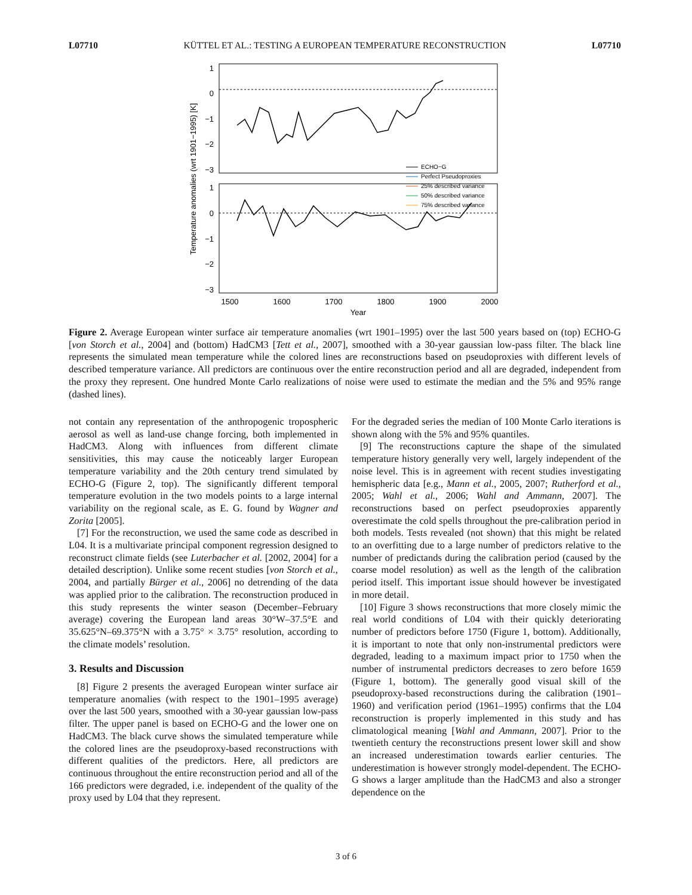L07710 KÜTTEL ET AL.: TESTING A EUROPEAN TEMPERATURE RECONSTRUCTION L07710
1
0
−1
−2
−3
1
0
−1
−2
−3
1500
1600
1700
1800
1900
2000
Year
Temperature anomalies (wrt 1901−1995) [K]
ECHO−G
Perfect Pseudoproxies
25% described variance
50% described variance
75% described variance
Figure 2. Average European winter surface air temperature anomalies (wrt 1901–1995) over the last 500 years based on (top) ECHO-G [von Storch et al., 2004] and (bottom) HadCM3 [Tett et al., 2007], smoothed with a 30-year gaussian low-pass filter. The black line represents the simulated mean temperature while the colored lines are reconstructions based on pseudoproxies with different levels of described temperature variance. All predictors are continuous over the entire reconstruction period and all are degraded, independent from the proxy they represent. One hundred Monte Carlo realizations of noise were used to estimate the median and the 5% and 95% range (dashed lines).
not contain any representation of the anthropogenic tropospheric aerosol as well as land-use change forcing, both implemented in HadCM3. Along with influences from different climate sensitivities, this may cause the noticeably larger European temperature variability and the 20th century trend simulated by ECHO-G (Figure 2, top). The significantly different temporal temperature evolution in the two models points to a large internal variability on the regional scale, as E. G. found by Wagner and Zorita [2005].
[7] For the reconstruction, we used the same code as described in L04. It is a multivariate principal component regression designed to reconstruct climate fields (see Luterbacher et al. [2002, 2004] for a detailed description). Unlike some recent studies [von Storch et al., 2004, and partially Bürger et al., 2006] no detrending of the data was applied prior to the calibration. The reconstruction produced in this study represents the winter season (December–February average) covering the European land areas 30°W–37.5°E and 35.625°N–69.375°N with a 3.75° × 3.75° resolution, according to the climate models’ resolution.
3. Results and Discussion
[8] Figure 2 presents the averaged European winter surface air temperature anomalies (with respect to the 1901–1995 average) over the last 500 years, smoothed with a 30-year gaussian low-pass filter. The upper panel is based on ECHO-G and the lower one on HadCM3. The black curve shows the simulated temperature while the colored lines are the pseudoproxy-based reconstructions with different qualities of the predictors. Here, all predictors are continuous throughout the entire reconstruction period and all of the 166 predictors were degraded, i.e. independent of the quality of the proxy used by L04 that they represent.
For the degraded series the median of 100 Monte Carlo iterations is shown along with the 5% and 95% quantiles.
[9] The reconstructions capture the shape of the simulated temperature history generally very well, largely independent of the noise level. This is in agreement with recent studies investigating hemispheric data [e.g., Mann et al., 2005, 2007; Rutherford et al., 2005; Wahl et al., 2006; Wahl and Ammann, 2007]. The reconstructions based on perfect pseudoproxies apparently overestimate the cold spells throughout the pre-calibration period in both models. Tests revealed (not shown) that this might be related to an overfitting due to a large number of predictors relative to the number of predictands during the calibration period (caused by the coarse model resolution) as well as the length of the calibration period itself. This important issue should however be investigated in more detail.
[10] Figure 3 shows reconstructions that more closely mimic the real world conditions of L04 with their quickly deteriorating number of predictors before 1750 (Figure 1, bottom). Additionally, it is important to note that only non-instrumental predictors were degraded, leading to a maximum impact prior to 1750 when the number of instrumental predictors decreases to zero before 1659 (Figure 1, bottom). The generally good visual skill of the pseudoproxy-based reconstructions during the calibration (1901–1960) and verification period (1961–1995) confirms that the L04 reconstruction is properly implemented in this study and has climatological meaning [Wahl and Ammann, 2007]. Prior to the twentieth century the reconstructions present lower skill and show an increased underestimation towards earlier centuries. The underestimation is however strongly model-dependent. The ECHO-G shows a larger amplitude than the HadCM3 and also a stronger dependence on the
3 of 6